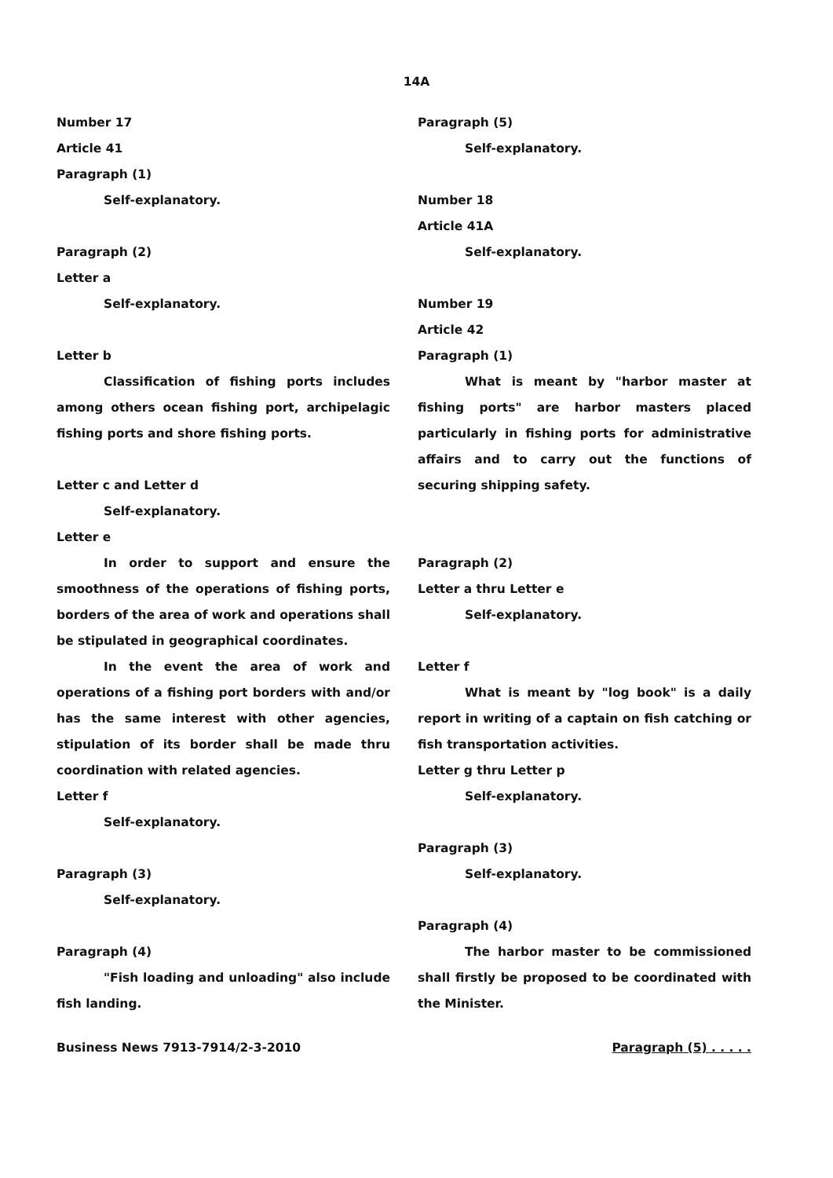14A
Number 17
Article 41
Paragraph (1)
Self-explanatory.
Paragraph (2)
Letter a
Self-explanatory.
Letter b
Classification of fishing ports includes among others ocean fishing port, archipelagic fishing ports and shore fishing ports.
Letter c and Letter d
Self-explanatory.
Letter e
In order to support and ensure the smoothness of the operations of fishing ports, borders of the area of work and operations shall be stipulated in geographical coordinates.
In the event the area of work and operations of a fishing port borders with and/or has the same interest with other agencies, stipulation of its border shall be made thru coordination with related agencies.
Letter f
Self-explanatory.
Paragraph (3)
Self-explanatory.
Paragraph (4)
"Fish loading and unloading" also include fish landing.
Paragraph (5)
Self-explanatory.
Number 18
Article 41A
Self-explanatory.
Number 19
Article 42
Paragraph (1)
What is meant by "harbor master at fishing ports" are harbor masters placed particularly in fishing ports for administrative affairs and to carry out the functions of securing shipping safety.
Paragraph (2)
Letter a thru Letter e
Self-explanatory.
Letter f
What is meant by "log book" is a daily report in writing of a captain on fish catching or fish transportation activities.
Letter g thru Letter p
Self-explanatory.
Paragraph (3)
Self-explanatory.
Paragraph (4)
The harbor master to be commissioned shall firstly be proposed to be coordinated with the Minister.
Business News 7913-7914/2-3-2010 Paragraph (5) . . . . .